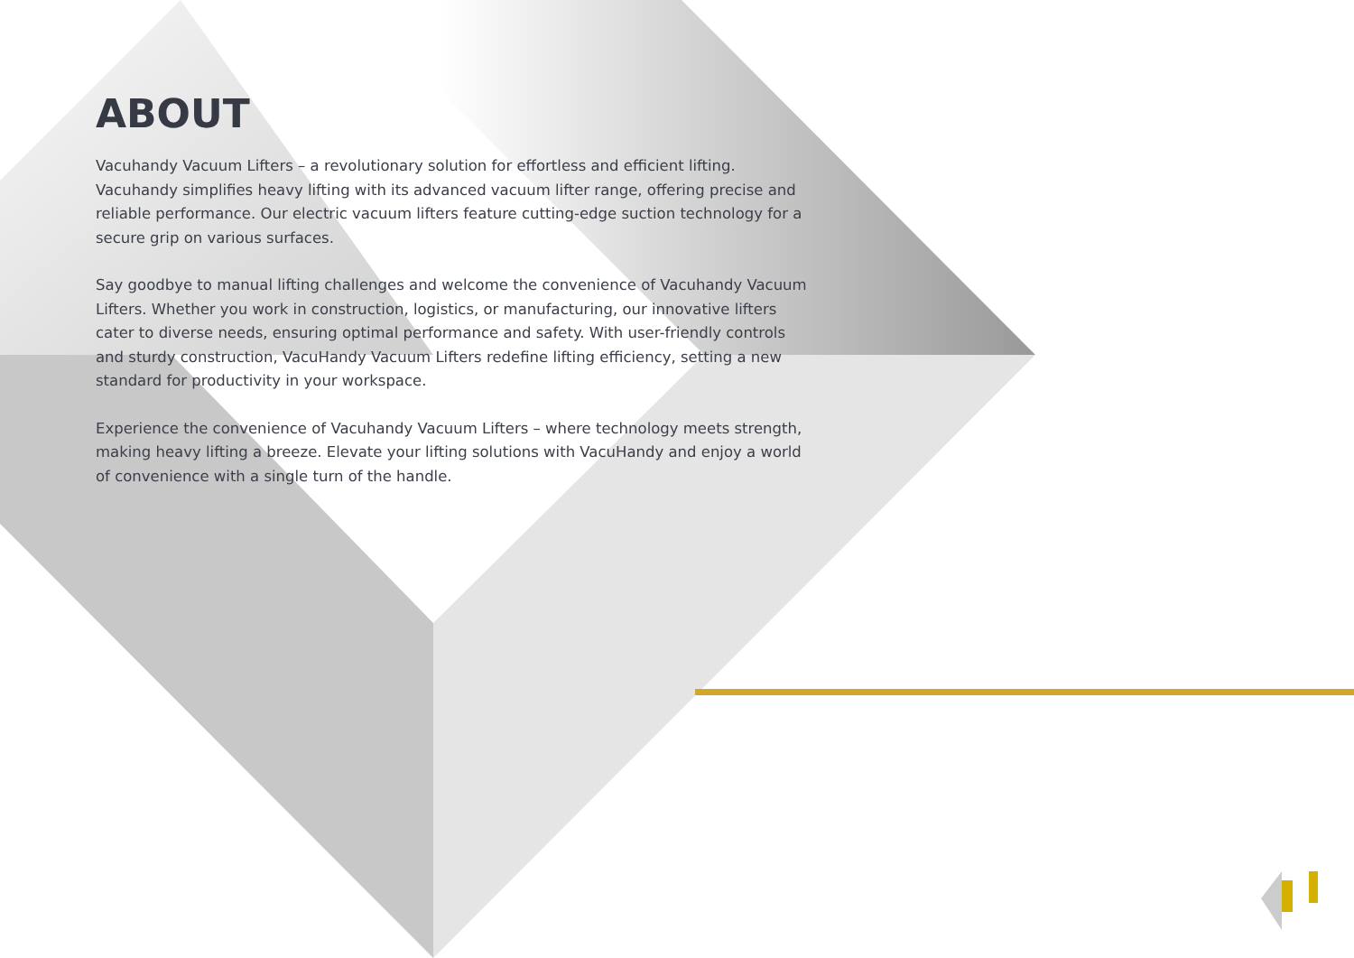ABOUT
Vacuhandy Vacuum Lifters – a revolutionary solution for effortless and efficient lifting. Vacuhandy simplifies heavy lifting with its advanced vacuum lifter range, offering precise and reliable performance. Our electric vacuum lifters feature cutting-edge suction technology for a secure grip on various surfaces.
Say goodbye to manual lifting challenges and welcome the convenience of Vacuhandy Vacuum Lifters. Whether you work in construction, logistics, or manufacturing, our innovative lifters cater to diverse needs, ensuring optimal performance and safety. With user-friendly controls and sturdy construction, VacuHandy Vacuum Lifters redefine lifting efficiency, setting a new standard for productivity in your workspace.
Experience the convenience of Vacuhandy Vacuum Lifters – where technology meets strength, making heavy lifting a breeze. Elevate your lifting solutions with VacuHandy and enjoy a world of convenience with a single turn of the handle.